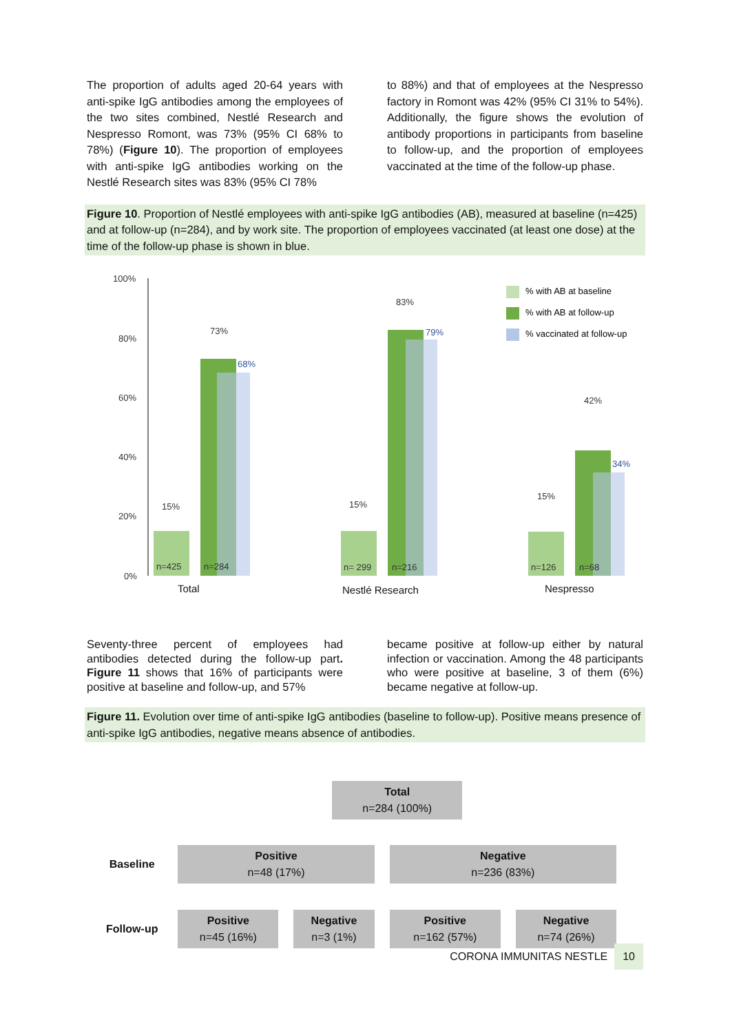The proportion of adults aged 20-64 years with anti-spike IgG antibodies among the employees of the two sites combined, Nestlé Research and Nespresso Romont, was 73% (95% CI 68% to 78%) (Figure 10). The proportion of employees with anti-spike IgG antibodies working on the Nestlé Research sites was 83% (95% CI 78%
to 88%) and that of employees at the Nespresso factory in Romont was 42% (95% CI 31% to 54%). Additionally, the figure shows the evolution of antibody proportions in participants from baseline to follow-up, and the proportion of employees vaccinated at the time of the follow-up phase.
Figure 10. Proportion of Nestlé employees with anti-spike IgG antibodies (AB), measured at baseline (n=425) and at follow-up (n=284), and by work site. The proportion of employees vaccinated (at least one dose) at the time of the follow-up phase is shown in blue.
100%
80%
60%
40%
20%
0%
15%
73%
15%
83%
15%
42%
n=425
n=284
n= 299
n=216
n=126
n=68
68%
79%
34%
Total
Nestlé Research
Nespresso
% with AB at baseline
% with AB at follow-up
% vaccinated at follow-up
Seventy-three percent of employees had antibodies detected during the follow-up part. Figure 11 shows that 16% of participants were positive at baseline and follow-up, and 57%
became positive at follow-up either by natural infection or vaccination. Among the 48 participants who were positive at baseline, 3 of them (6%) became negative at follow-up.
Figure 11. Evolution over time of anti-spike IgG antibodies (baseline to follow-up). Positive means presence of anti-spike IgG antibodies, negative means absence of antibodies.
| | Total n=284 (100%) | | | |
| Baseline | Positive n=48 (17%) | | Negative n=236 (83%) | |
| Follow-up | Positive n=45 (16%) | Negative n=3 (1%) | Positive n=162 (57%) | Negative n=74 (26%) |
CORONA IMMUNITAS NESTLE 10